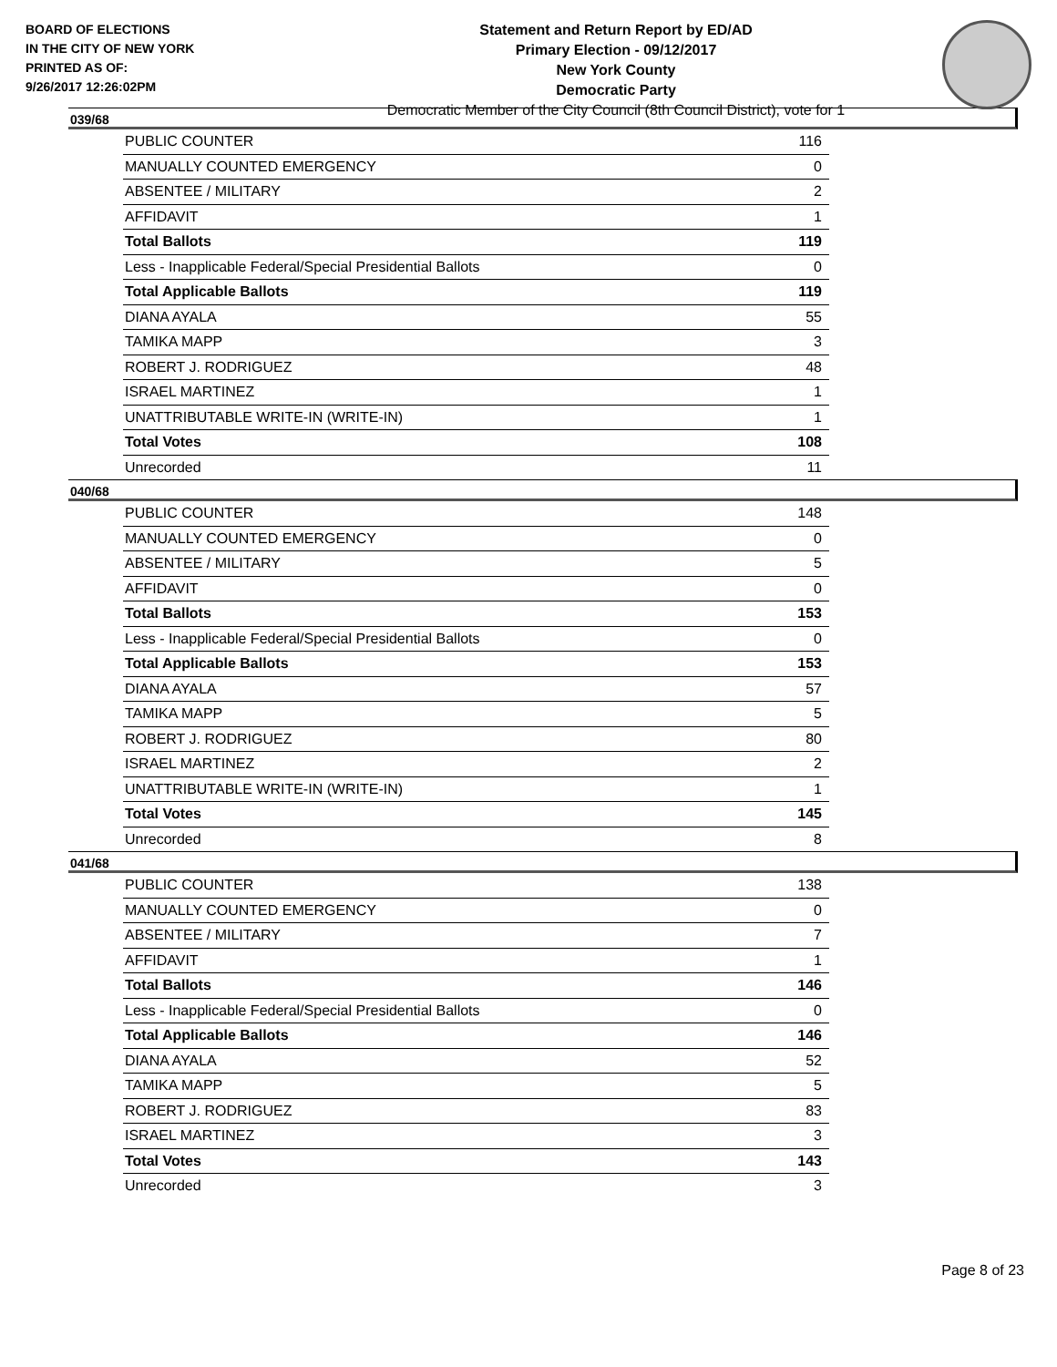BOARD OF ELECTIONS
IN THE CITY OF NEW YORK
PRINTED AS OF:
9/26/2017 12:26:02PM
Statement and Return Report by ED/AD
Primary Election - 09/12/2017
New York County
Democratic Party
Democratic Member of the City Council (8th Council District), vote for 1
039/68
| PUBLIC COUNTER | 116 |
| MANUALLY COUNTED EMERGENCY | 0 |
| ABSENTEE / MILITARY | 2 |
| AFFIDAVIT | 1 |
| Total Ballots | 119 |
| Less - Inapplicable Federal/Special Presidential Ballots | 0 |
| Total Applicable Ballots | 119 |
| DIANA AYALA | 55 |
| TAMIKA MAPP | 3 |
| ROBERT J. RODRIGUEZ | 48 |
| ISRAEL MARTINEZ | 1 |
| UNATTRIBUTABLE WRITE-IN (WRITE-IN) | 1 |
| Total Votes | 108 |
| Unrecorded | 11 |
040/68
| PUBLIC COUNTER | 148 |
| MANUALLY COUNTED EMERGENCY | 0 |
| ABSENTEE / MILITARY | 5 |
| AFFIDAVIT | 0 |
| Total Ballots | 153 |
| Less - Inapplicable Federal/Special Presidential Ballots | 0 |
| Total Applicable Ballots | 153 |
| DIANA AYALA | 57 |
| TAMIKA MAPP | 5 |
| ROBERT J. RODRIGUEZ | 80 |
| ISRAEL MARTINEZ | 2 |
| UNATTRIBUTABLE WRITE-IN (WRITE-IN) | 1 |
| Total Votes | 145 |
| Unrecorded | 8 |
041/68
| PUBLIC COUNTER | 138 |
| MANUALLY COUNTED EMERGENCY | 0 |
| ABSENTEE / MILITARY | 7 |
| AFFIDAVIT | 1 |
| Total Ballots | 146 |
| Less - Inapplicable Federal/Special Presidential Ballots | 0 |
| Total Applicable Ballots | 146 |
| DIANA AYALA | 52 |
| TAMIKA MAPP | 5 |
| ROBERT J. RODRIGUEZ | 83 |
| ISRAEL MARTINEZ | 3 |
| Total Votes | 143 |
| Unrecorded | 3 |
Page 8 of 23